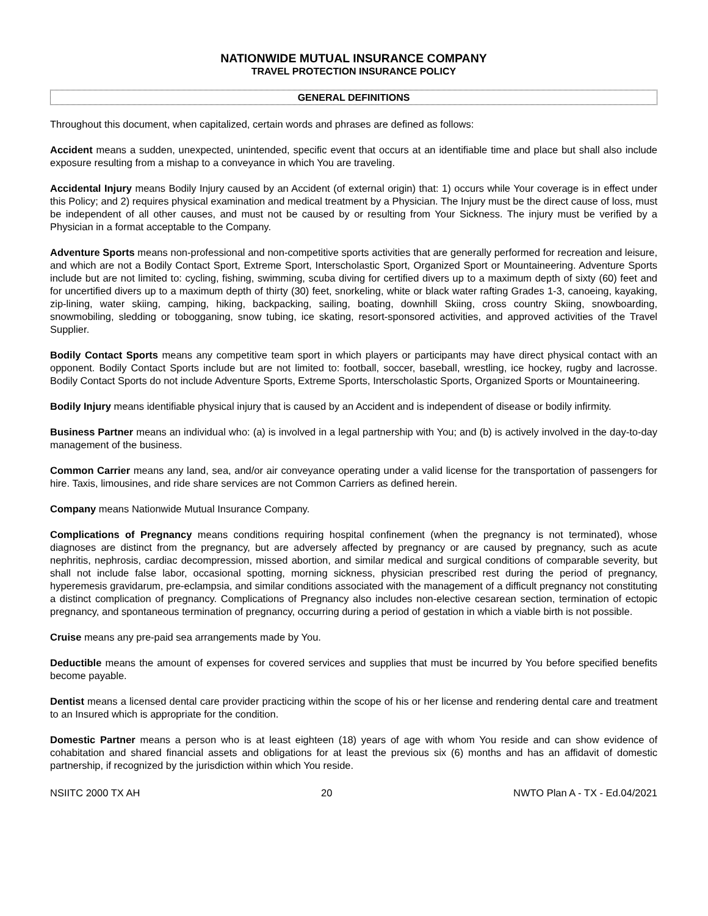NATIONWIDE MUTUAL INSURANCE COMPANY
TRAVEL PROTECTION INSURANCE POLICY
GENERAL DEFINITIONS
Throughout this document, when capitalized, certain words and phrases are defined as follows:
Accident means a sudden, unexpected, unintended, specific event that occurs at an identifiable time and place but shall also include exposure resulting from a mishap to a conveyance in which You are traveling.
Accidental Injury means Bodily Injury caused by an Accident (of external origin) that: 1) occurs while Your coverage is in effect under this Policy; and 2) requires physical examination and medical treatment by a Physician. The Injury must be the direct cause of loss, must be independent of all other causes, and must not be caused by or resulting from Your Sickness. The injury must be verified by a Physician in a format acceptable to the Company.
Adventure Sports means non-professional and non-competitive sports activities that are generally performed for recreation and leisure, and which are not a Bodily Contact Sport, Extreme Sport, Interscholastic Sport, Organized Sport or Mountaineering. Adventure Sports include but are not limited to: cycling, fishing, swimming, scuba diving for certified divers up to a maximum depth of sixty (60) feet and for uncertified divers up to a maximum depth of thirty (30) feet, snorkeling, white or black water rafting Grades 1-3, canoeing, kayaking, zip-lining, water skiing, camping, hiking, backpacking, sailing, boating, downhill Skiing, cross country Skiing, snowboarding, snowmobiling, sledding or tobogganing, snow tubing, ice skating, resort-sponsored activities, and approved activities of the Travel Supplier.
Bodily Contact Sports means any competitive team sport in which players or participants may have direct physical contact with an opponent. Bodily Contact Sports include but are not limited to: football, soccer, baseball, wrestling, ice hockey, rugby and lacrosse. Bodily Contact Sports do not include Adventure Sports, Extreme Sports, Interscholastic Sports, Organized Sports or Mountaineering.
Bodily Injury means identifiable physical injury that is caused by an Accident and is independent of disease or bodily infirmity.
Business Partner means an individual who: (a) is involved in a legal partnership with You; and (b) is actively involved in the day-to-day management of the business.
Common Carrier means any land, sea, and/or air conveyance operating under a valid license for the transportation of passengers for hire. Taxis, limousines, and ride share services are not Common Carriers as defined herein.
Company means Nationwide Mutual Insurance Company.
Complications of Pregnancy means conditions requiring hospital confinement (when the pregnancy is not terminated), whose diagnoses are distinct from the pregnancy, but are adversely affected by pregnancy or are caused by pregnancy, such as acute nephritis, nephrosis, cardiac decompression, missed abortion, and similar medical and surgical conditions of comparable severity, but shall not include false labor, occasional spotting, morning sickness, physician prescribed rest during the period of pregnancy, hyperemesis gravidarum, pre-eclampsia, and similar conditions associated with the management of a difficult pregnancy not constituting a distinct complication of pregnancy. Complications of Pregnancy also includes non-elective cesarean section, termination of ectopic pregnancy, and spontaneous termination of pregnancy, occurring during a period of gestation in which a viable birth is not possible.
Cruise means any pre-paid sea arrangements made by You.
Deductible means the amount of expenses for covered services and supplies that must be incurred by You before specified benefits become payable.
Dentist means a licensed dental care provider practicing within the scope of his or her license and rendering dental care and treatment to an Insured which is appropriate for the condition.
Domestic Partner means a person who is at least eighteen (18) years of age with whom You reside and can show evidence of cohabitation and shared financial assets and obligations for at least the previous six (6) months and has an affidavit of domestic partnership, if recognized by the jurisdiction within which You reside.
NSIITC 2000 TX AH 20 NWTO Plan A - TX - Ed.04/2021